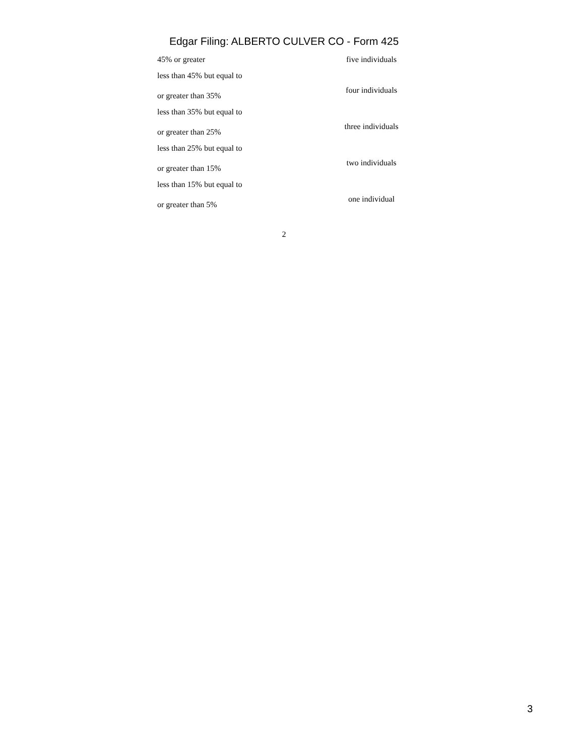Edgar Filing: ALBERTO CULVER CO - Form 425
| 45% or greater | five individuals |
| less than 45% but equal to or greater than 35% | four individuals |
| less than 35% but equal to or greater than 25% | three individuals |
| less than 25% but equal to or greater than 15% | two individuals |
| less than 15% but equal to or greater than 5% | one individual |
2
3